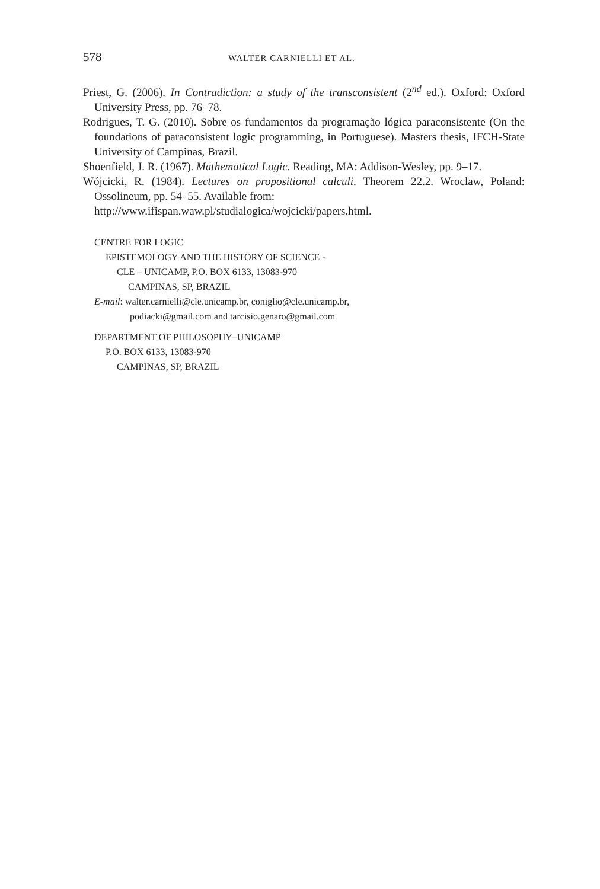578 WALTER CARNIELLI ET AL.
Priest, G. (2006). In Contradiction: a study of the transconsistent (2<sup>nd</sup> ed.). Oxford: Oxford University Press, pp. 76–78.
Rodrigues, T. G. (2010). Sobre os fundamentos da programação lógica paraconsistente (On the foundations of paraconsistent logic programming, in Portuguese). Masters thesis, IFCH-State University of Campinas, Brazil.
Shoenfield, J. R. (1967). Mathematical Logic. Reading, MA: Addison-Wesley, pp. 9–17.
Wójcicki, R. (1984). Lectures on propositional calculi. Theorem 22.2. Wroclaw, Poland: Ossolineum, pp. 54–55. Available from:
http://www.ifispan.waw.pl/studialogica/wojcicki/papers.html.
CENTRE FOR LOGIC
EPISTEMOLOGY AND THE HISTORY OF SCIENCE -
CLE – UNICAMP, P.O. BOX 6133, 13083-970
CAMPINAS, SP, BRAZIL
E-mail: walter.carnielli@cle.unicamp.br, coniglio@cle.unicamp.br,
podiacki@gmail.com and tarcisio.genaro@gmail.com
DEPARTMENT OF PHILOSOPHY–UNICAMP
P.O. BOX 6133, 13083-970
CAMPINAS, SP, BRAZIL